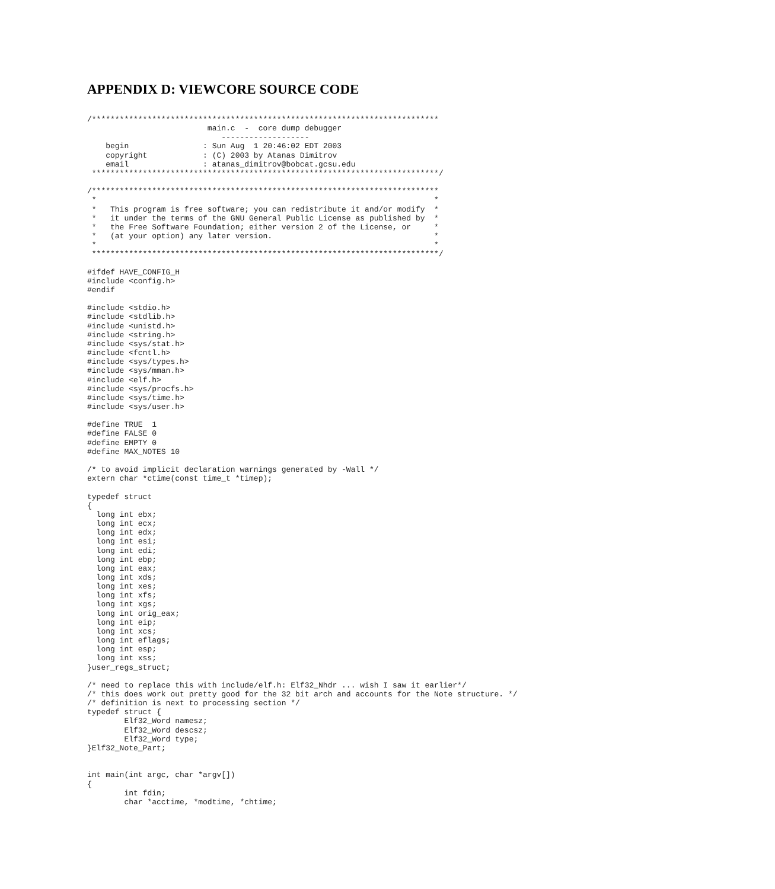APPENDIX D: VIEWCORE SOURCE CODE
/***************************************************************************
                          main.c  -  core dump debugger
                             -------------------
    begin                : Sun Aug  1 20:46:02 EDT 2003
    copyright            : (C) 2003 by Atanas Dimitrov
    email                : atanas_dimitrov@bobcat.gcsu.edu
 ***************************************************************************/

/***************************************************************************
 *                                                                         *
 *   This program is free software; you can redistribute it and/or modify  *
 *   it under the terms of the GNU General Public License as published by  *
 *   the Free Software Foundation; either version 2 of the License, or     *
 *   (at your option) any later version.                                   *
 *                                                                         *
 ***************************************************************************/

#ifdef HAVE_CONFIG_H
#include <config.h>
#endif

#include <stdio.h>
#include <stdlib.h>
#include <unistd.h>
#include <string.h>
#include <sys/stat.h>
#include <fcntl.h>
#include <sys/types.h>
#include <sys/mman.h>
#include <elf.h>
#include <sys/procfs.h>
#include <sys/time.h>
#include <sys/user.h>

#define TRUE  1
#define FALSE 0
#define EMPTY 0
#define MAX_NOTES 10

/* to avoid implicit declaration warnings generated by -Wall */
extern char *ctime(const time_t *timep);

typedef struct
{
  long int ebx;
  long int ecx;
  long int edx;
  long int esi;
  long int edi;
  long int ebp;
  long int eax;
  long int xds;
  long int xes;
  long int xfs;
  long int xgs;
  long int orig_eax;
  long int eip;
  long int xcs;
  long int eflags;
  long int esp;
  long int xss;
}user_regs_struct;

/* need to replace this with include/elf.h: Elf32_Nhdr ... wish I saw it earlier*/
/* this does work out pretty good for the 32 bit arch and accounts for the Note structure. */
/* definition is next to processing section */
typedef struct {
        Elf32_Word namesz;
        Elf32_Word descsz;
        Elf32_Word type;
}Elf32_Note_Part;


int main(int argc, char *argv[])
{
        int fdin;
        char *acctime, *modtime, *chtime;